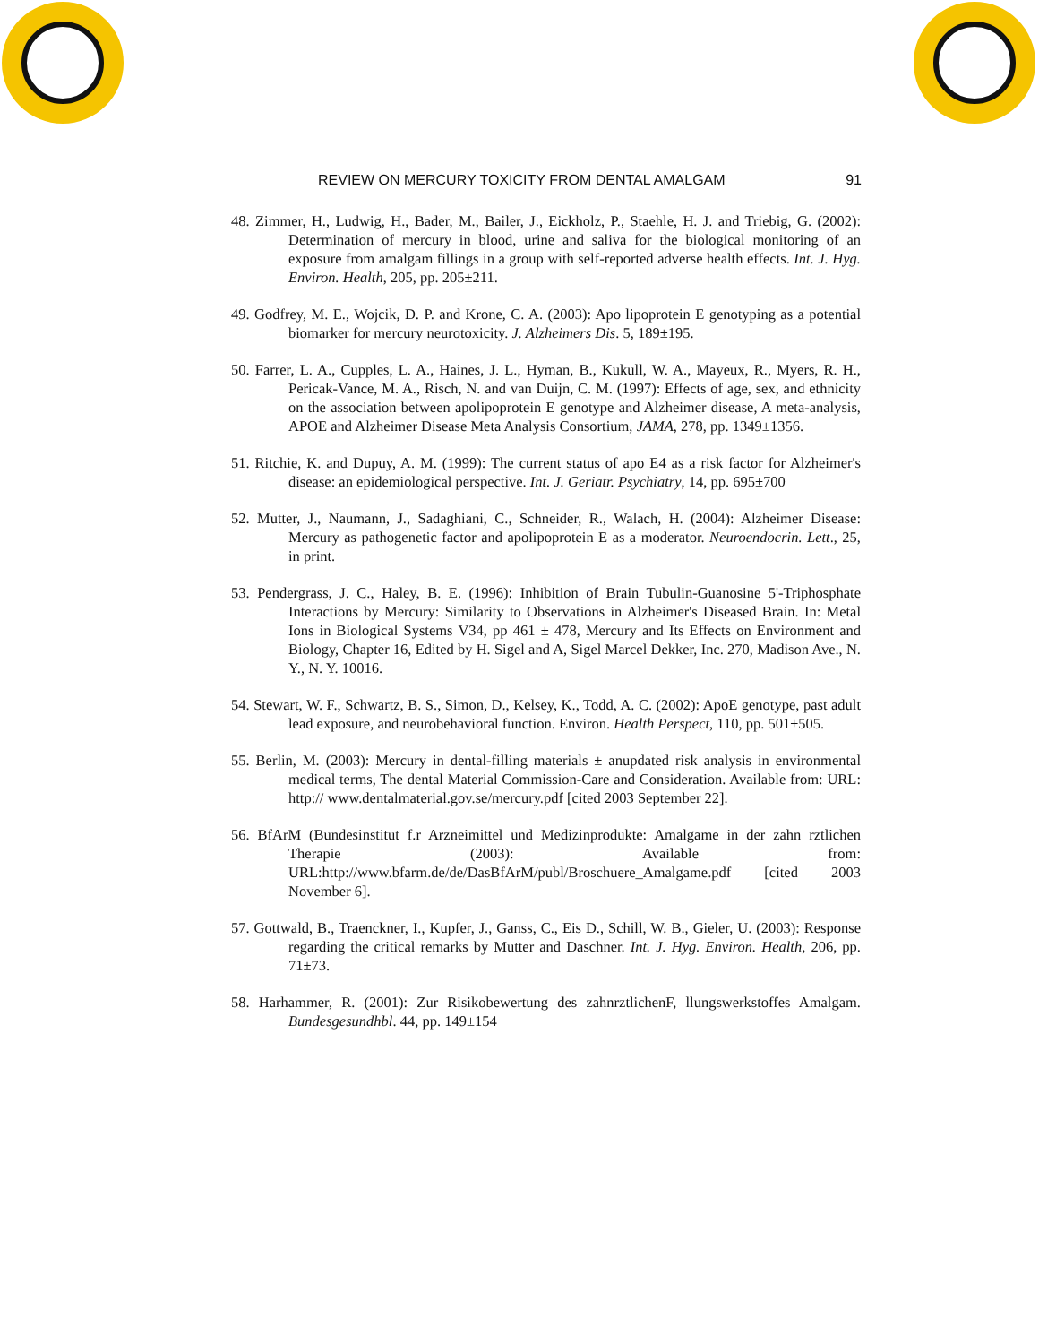REVIEW ON MERCURY TOXICITY FROM DENTAL AMALGAM 91
48. Zimmer, H., Ludwig, H., Bader, M., Bailer, J., Eickholz, P., Staehle, H. J. and Triebig, G. (2002): Determination of mercury in blood, urine and saliva for the biological monitoring of an exposure from amalgam fillings in a group with self-reported adverse health effects. Int. J. Hyg. Environ. Health, 205, pp. 205±211.
49. Godfrey, M. E., Wojcik, D. P. and Krone, C. A. (2003): Apo lipoprotein E genotyping as a potential biomarker for mercury neurotoxicity. J. Alzheimers Dis. 5, 189±195.
50. Farrer, L. A., Cupples, L. A., Haines, J. L., Hyman, B., Kukull, W. A., Mayeux, R., Myers, R. H., Pericak-Vance, M. A., Risch, N. and van Duijn, C. M. (1997): Effects of age, sex, and ethnicity on the association between apolipoprotein E genotype and Alzheimer disease, A meta-analysis, APOE and Alzheimer Disease Meta Analysis Consortium, JAMA, 278, pp. 1349±1356.
51. Ritchie, K. and Dupuy, A. M. (1999): The current status of apo E4 as a risk factor for Alzheimer's disease: an epidemiological perspective. Int. J. Geriatr. Psychiatry, 14, pp. 695±700
52. Mutter, J., Naumann, J., Sadaghiani, C., Schneider, R., Walach, H. (2004): Alzheimer Disease: Mercury as pathogenetic factor and apolipoprotein E as a moderator. Neuroendocrin. Lett., 25, in print.
53. Pendergrass, J. C., Haley, B. E. (1996): Inhibition of Brain Tubulin-Guanosine 5'-Triphosphate Interactions by Mercury: Similarity to Observations in Alzheimer's Diseased Brain. In: Metal Ions in Biological Systems V34, pp 461 ± 478, Mercury and Its Effects on Environment and Biology, Chapter 16, Edited by H. Sigel and A, Sigel Marcel Dekker, Inc. 270, Madison Ave., N. Y., N. Y. 10016.
54. Stewart, W. F., Schwartz, B. S., Simon, D., Kelsey, K., Todd, A. C. (2002): ApoE genotype, past adult lead exposure, and neurobehavioral function. Environ. Health Perspect, 110, pp. 501±505.
55. Berlin, M. (2003): Mercury in dental-filling materials ± anupdated risk analysis in environmental medical terms, The dental Material Commission-Care and Consideration. Available from: URL: http:// www.dentalmaterial.gov.se/mercury.pdf [cited 2003 September 22].
56. BfArM (Bundesinstitut f.r Arzneimittel und Medizinprodukte: Amalgame in der zahn rztlichen Therapie (2003): Available from: URL:http://www.bfarm.de/de/DasBfArM/publ/Broschuere_Amalgame.pdf [cited 2003 November 6].
57. Gottwald, B., Traenckner, I., Kupfer, J., Ganss, C., Eis D., Schill, W. B., Gieler, U. (2003): Response regarding the critical remarks by Mutter and Daschner. Int. J. Hyg. Environ. Health, 206, pp. 71±73.
58. Harhammer, R. (2001): Zur Risikobewertung des zahnrztlichenF, llungswerkstoffes Amalgam. Bundesgesundhbl. 44, pp. 149±154